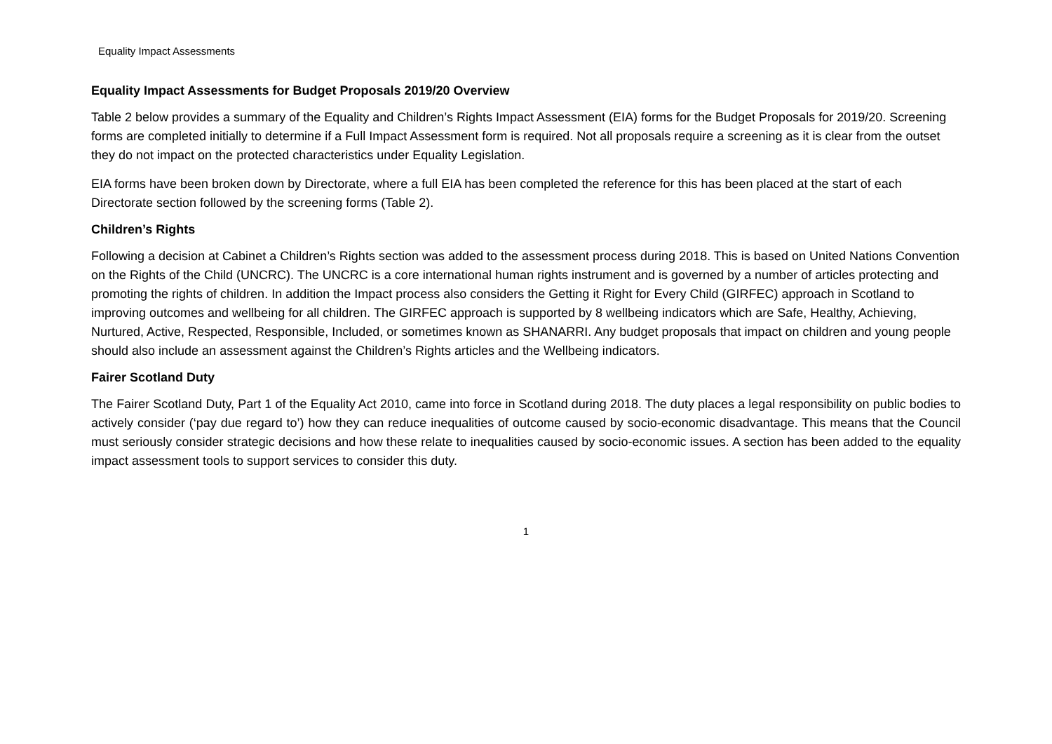Equality Impact Assessments
Equality Impact Assessments for Budget Proposals 2019/20 Overview
Table 2 below provides a summary of the Equality and Children’s Rights Impact Assessment (EIA) forms for the Budget Proposals for 2019/20. Screening forms are completed initially to determine if a Full Impact Assessment form is required. Not all proposals require a screening as it is clear from the outset they do not impact on the protected characteristics under Equality Legislation.
EIA forms have been broken down by Directorate, where a full EIA has been completed the reference for this has been placed at the start of each Directorate section followed by the screening forms (Table 2).
Children’s Rights
Following a decision at Cabinet a Children’s Rights section was added to the assessment process during 2018. This is based on United Nations Convention on the Rights of the Child (UNCRC). The UNCRC is a core international human rights instrument and is governed by a number of articles protecting and promoting the rights of children. In addition the Impact process also considers the Getting it Right for Every Child (GIRFEC) approach in Scotland to improving outcomes and wellbeing for all children. The GIRFEC approach is supported by 8 wellbeing indicators which are Safe, Healthy, Achieving, Nurtured, Active, Respected, Responsible, Included, or sometimes known as SHANARRI. Any budget proposals that impact on children and young people should also include an assessment against the Children’s Rights articles and the Wellbeing indicators.
Fairer Scotland Duty
The Fairer Scotland Duty, Part 1 of the Equality Act 2010, came into force in Scotland during 2018. The duty places a legal responsibility on public bodies to actively consider (‘pay due regard to’) how they can reduce inequalities of outcome caused by socio-economic disadvantage. This means that the Council must seriously consider strategic decisions and how these relate to inequalities caused by socio-economic issues. A section has been added to the equality impact assessment tools to support services to consider this duty.
1